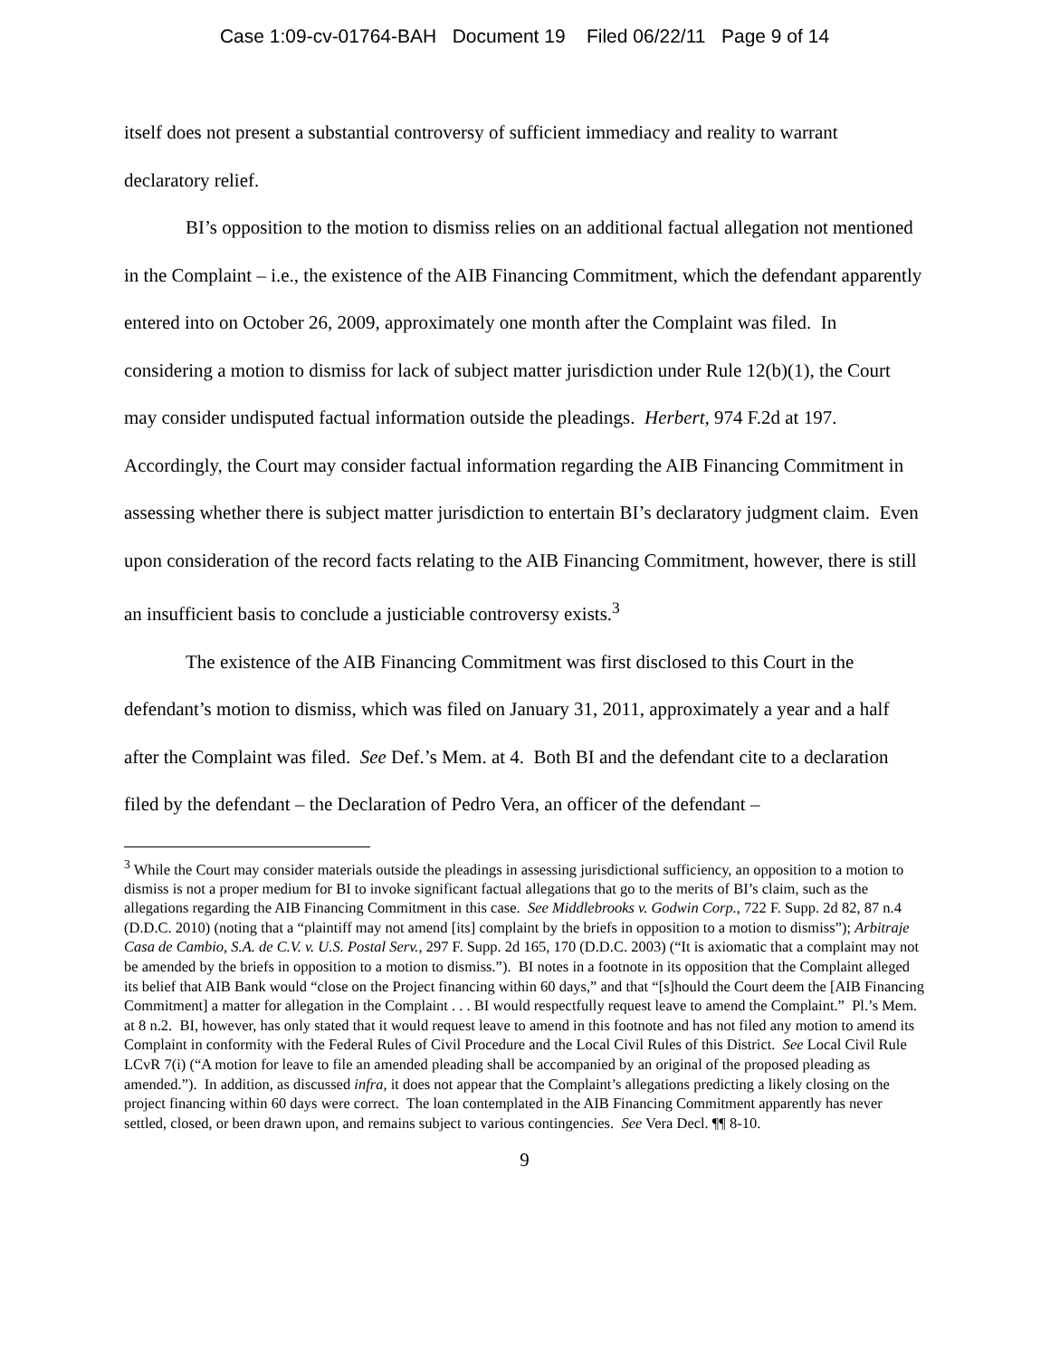Case 1:09-cv-01764-BAH Document 19 Filed 06/22/11 Page 9 of 14
itself does not present a substantial controversy of sufficient immediacy and reality to warrant declaratory relief.
BI’s opposition to the motion to dismiss relies on an additional factual allegation not mentioned in the Complaint – i.e., the existence of the AIB Financing Commitment, which the defendant apparently entered into on October 26, 2009, approximately one month after the Complaint was filed. In considering a motion to dismiss for lack of subject matter jurisdiction under Rule 12(b)(1), the Court may consider undisputed factual information outside the pleadings. Herbert, 974 F.2d at 197. Accordingly, the Court may consider factual information regarding the AIB Financing Commitment in assessing whether there is subject matter jurisdiction to entertain BI’s declaratory judgment claim. Even upon consideration of the record facts relating to the AIB Financing Commitment, however, there is still an insufficient basis to conclude a justiciable controversy exists.<sup>3</sup>
The existence of the AIB Financing Commitment was first disclosed to this Court in the defendant’s motion to dismiss, which was filed on January 31, 2011, approximately a year and a half after the Complaint was filed. See Def.’s Mem. at 4. Both BI and the defendant cite to a declaration filed by the defendant – the Declaration of Pedro Vera, an officer of the defendant –
<sup>3</sup> While the Court may consider materials outside the pleadings in assessing jurisdictional sufficiency, an opposition to a motion to dismiss is not a proper medium for BI to invoke significant factual allegations that go to the merits of BI’s claim, such as the allegations regarding the AIB Financing Commitment in this case. See Middlebrooks v. Godwin Corp., 722 F. Supp. 2d 82, 87 n.4 (D.D.C. 2010) (noting that a “plaintiff may not amend [its] complaint by the briefs in opposition to a motion to dismiss”); Arbitraje Casa de Cambio, S.A. de C.V. v. U.S. Postal Serv., 297 F. Supp. 2d 165, 170 (D.D.C. 2003) (“It is axiomatic that a complaint may not be amended by the briefs in opposition to a motion to dismiss.”). BI notes in a footnote in its opposition that the Complaint alleged its belief that AIB Bank would “close on the Project financing within 60 days,” and that “[s]hould the Court deem the [AIB Financing Commitment] a matter for allegation in the Complaint . . . BI would respectfully request leave to amend the Complaint.” Pl.’s Mem. at 8 n.2. BI, however, has only stated that it would request leave to amend in this footnote and has not filed any motion to amend its Complaint in conformity with the Federal Rules of Civil Procedure and the Local Civil Rules of this District. See Local Civil Rule LCvR 7(i) (“A motion for leave to file an amended pleading shall be accompanied by an original of the proposed pleading as amended.”). In addition, as discussed infra, it does not appear that the Complaint’s allegations predicting a likely closing on the project financing within 60 days were correct. The loan contemplated in the AIB Financing Commitment apparently has never settled, closed, or been drawn upon, and remains subject to various contingencies. See Vera Decl. ¶¶ 8-10.
9